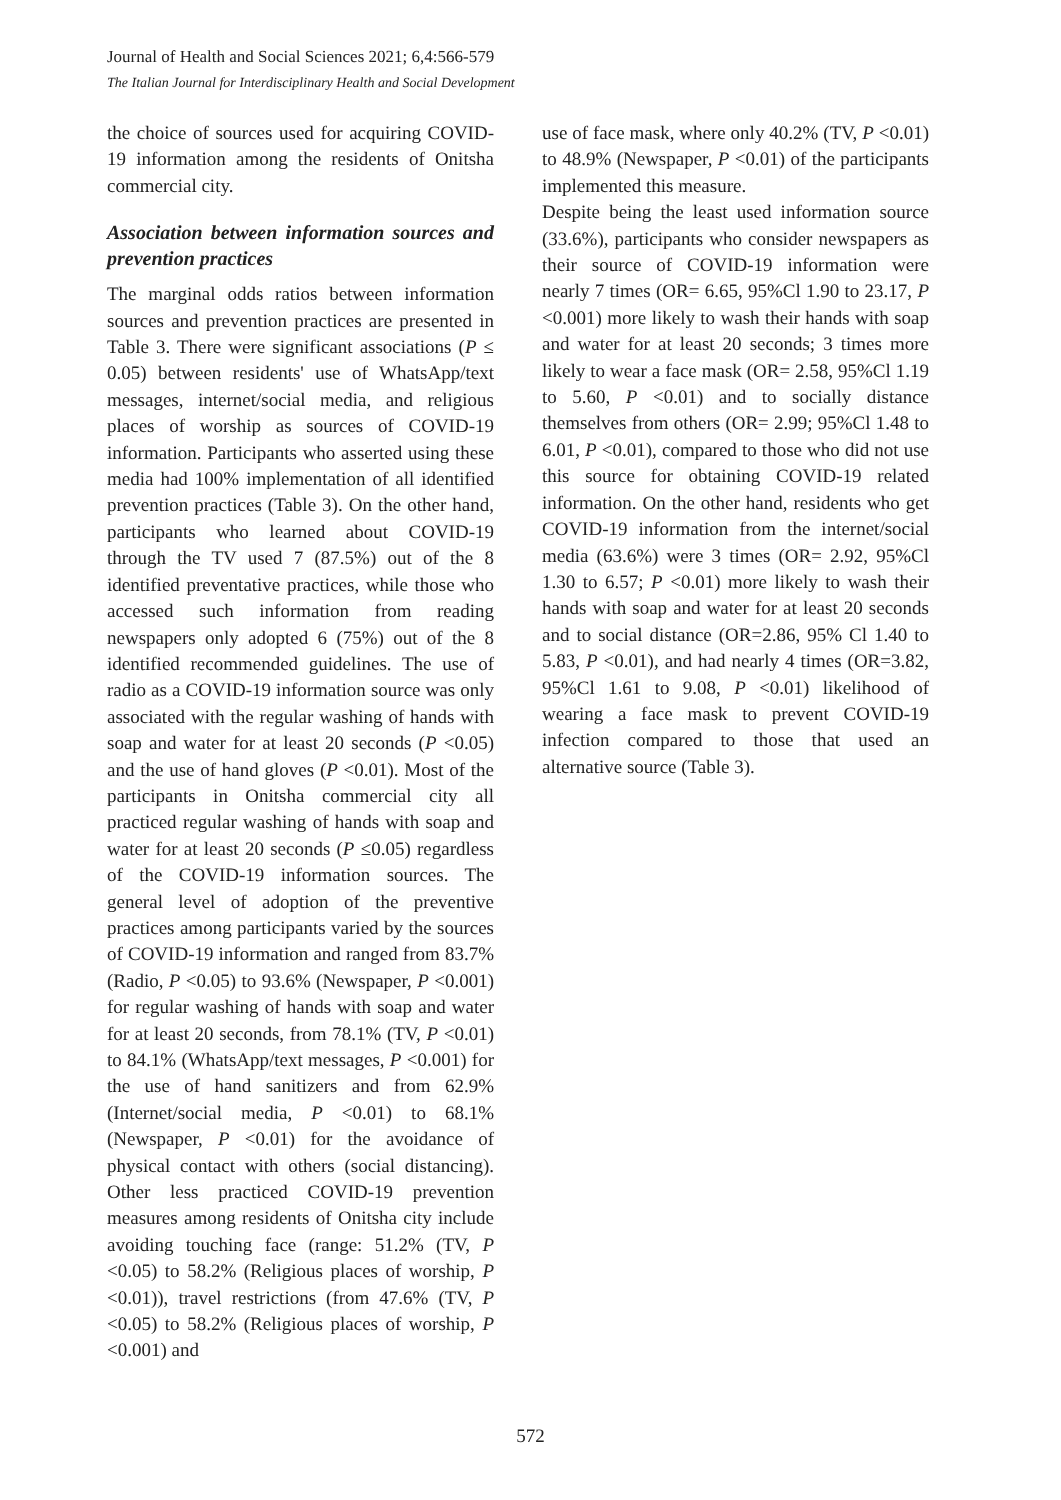Journal of Health and Social Sciences 2021; 6,4:566-579
The Italian Journal for Interdisciplinary Health and Social Development
the choice of sources used for acquiring COVID-19 information among the residents of Onitsha commercial city.
Association between information sources and prevention practices
The marginal odds ratios between information sources and prevention practices are presented in Table 3. There were significant associations (P ≤ 0.05) between residents' use of WhatsApp/text messages, internet/social media, and religious places of worship as sources of COVID-19 information. Participants who asserted using these media had 100% implementation of all identified prevention practices (Table 3). On the other hand, participants who learned about COVID-19 through the TV used 7 (87.5%) out of the 8 identified preventative practices, while those who accessed such information from reading newspapers only adopted 6 (75%) out of the 8 identified recommended guidelines. The use of radio as a COVID-19 information source was only associated with the regular washing of hands with soap and water for at least 20 seconds (P <0.05) and the use of hand gloves (P <0.01). Most of the participants in Onitsha commercial city all practiced regular washing of hands with soap and water for at least 20 seconds (P ≤0.05) regardless of the COVID-19 information sources. The general level of adoption of the preventive practices among participants varied by the sources of COVID-19 information and ranged from 83.7% (Radio, P <0.05) to 93.6% (Newspaper, P <0.001) for regular washing of hands with soap and water for at least 20 seconds, from 78.1% (TV, P <0.01) to 84.1% (WhatsApp/text messages, P <0.001) for the use of hand sanitizers and from 62.9% (Internet/social media, P <0.01) to 68.1% (Newspaper, P <0.01) for the avoidance of physical contact with others (social distancing). Other less practiced COVID-19 prevention measures among residents of Onitsha city include avoiding touching face (range: 51.2% (TV, P <0.05) to 58.2% (Religious places of worship, P <0.01)), travel restrictions (from 47.6% (TV, P <0.05) to 58.2% (Religious places of worship, P <0.001) and
use of face mask, where only 40.2% (TV, P <0.01) to 48.9% (Newspaper, P <0.01) of the participants implemented this measure.
Despite being the least used information source (33.6%), participants who consider newspapers as their source of COVID-19 information were nearly 7 times (OR= 6.65, 95%Cl 1.90 to 23.17, P <0.001) more likely to wash their hands with soap and water for at least 20 seconds; 3 times more likely to wear a face mask (OR= 2.58, 95%Cl 1.19 to 5.60, P <0.01) and to socially distance themselves from others (OR= 2.99; 95%Cl 1.48 to 6.01, P <0.01), compared to those who did not use this source for obtaining COVID-19 related information. On the other hand, residents who get COVID-19 information from the internet/social media (63.6%) were 3 times (OR= 2.92, 95%Cl 1.30 to 6.57; P <0.01) more likely to wash their hands with soap and water for at least 20 seconds and to social distance (OR=2.86, 95% Cl 1.40 to 5.83, P <0.01), and had nearly 4 times (OR=3.82, 95%Cl 1.61 to 9.08, P <0.01) likelihood of wearing a face mask to prevent COVID-19 infection compared to those that used an alternative source (Table 3).
572